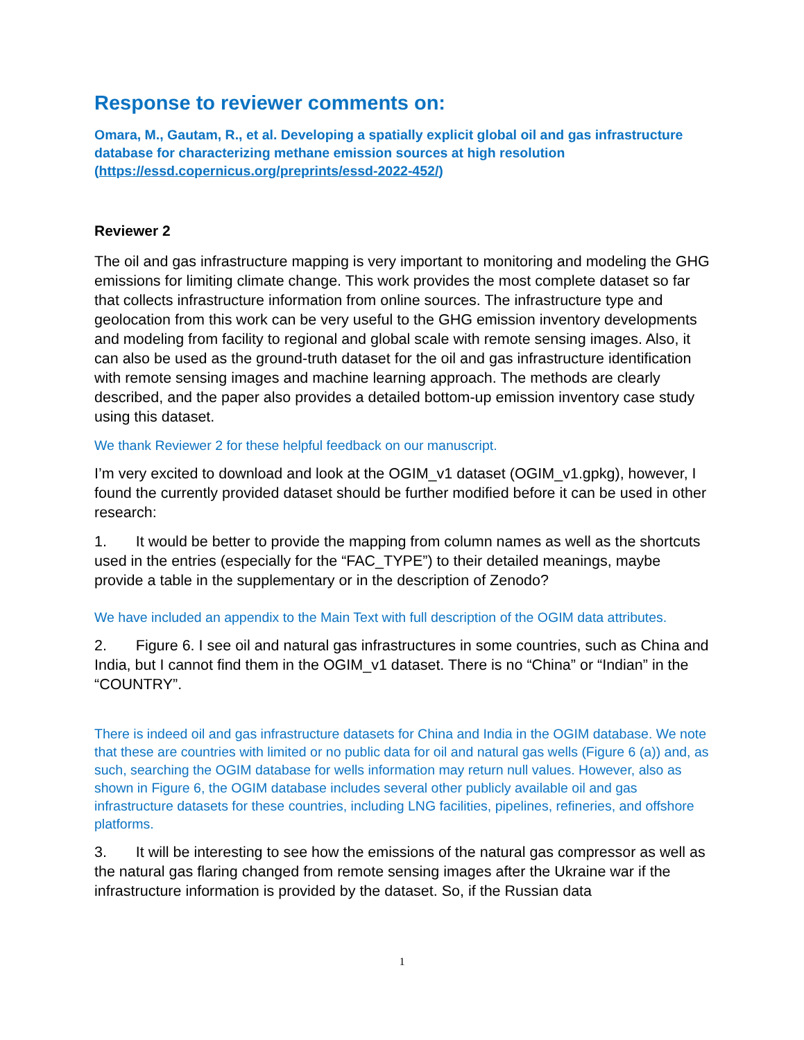Response to reviewer comments on:
Omara, M., Gautam, R., et al. Developing a spatially explicit global oil and gas infrastructure database for characterizing methane emission sources at high resolution (https://essd.copernicus.org/preprints/essd-2022-452/)
Reviewer 2
The oil and gas infrastructure mapping is very important to monitoring and modeling the GHG emissions for limiting climate change. This work provides the most complete dataset so far that collects infrastructure information from online sources. The infrastructure type and geolocation from this work can be very useful to the GHG emission inventory developments and modeling from facility to regional and global scale with remote sensing images. Also, it can also be used as the ground-truth dataset for the oil and gas infrastructure identification with remote sensing images and machine learning approach. The methods are clearly described, and the paper also provides a detailed bottom-up emission inventory case study using this dataset.
We thank Reviewer 2 for these helpful feedback on our manuscript.
I’m very excited to download and look at the OGIM_v1 dataset (OGIM_v1.gpkg), however, I found the currently provided dataset should be further modified before it can be used in other research:
1. It would be better to provide the mapping from column names as well as the shortcuts used in the entries (especially for the “FAC_TYPE”) to their detailed meanings, maybe provide a table in the supplementary or in the description of Zenodo?
We have included an appendix to the Main Text with full description of the OGIM data attributes.
2. Figure 6. I see oil and natural gas infrastructures in some countries, such as China and India, but I cannot find them in the OGIM_v1 dataset. There is no “China” or “Indian” in the “COUNTRY”.
There is indeed oil and gas infrastructure datasets for China and India in the OGIM database. We note that these are countries with limited or no public data for oil and natural gas wells (Figure 6 (a)) and, as such, searching the OGIM database for wells information may return null values. However, also as shown in Figure 6, the OGIM database includes several other publicly available oil and gas infrastructure datasets for these countries, including LNG facilities, pipelines, refineries, and offshore platforms.
3. It will be interesting to see how the emissions of the natural gas compressor as well as the natural gas flaring changed from remote sensing images after the Ukraine war if the infrastructure information is provided by the dataset. So, if the Russian data
1